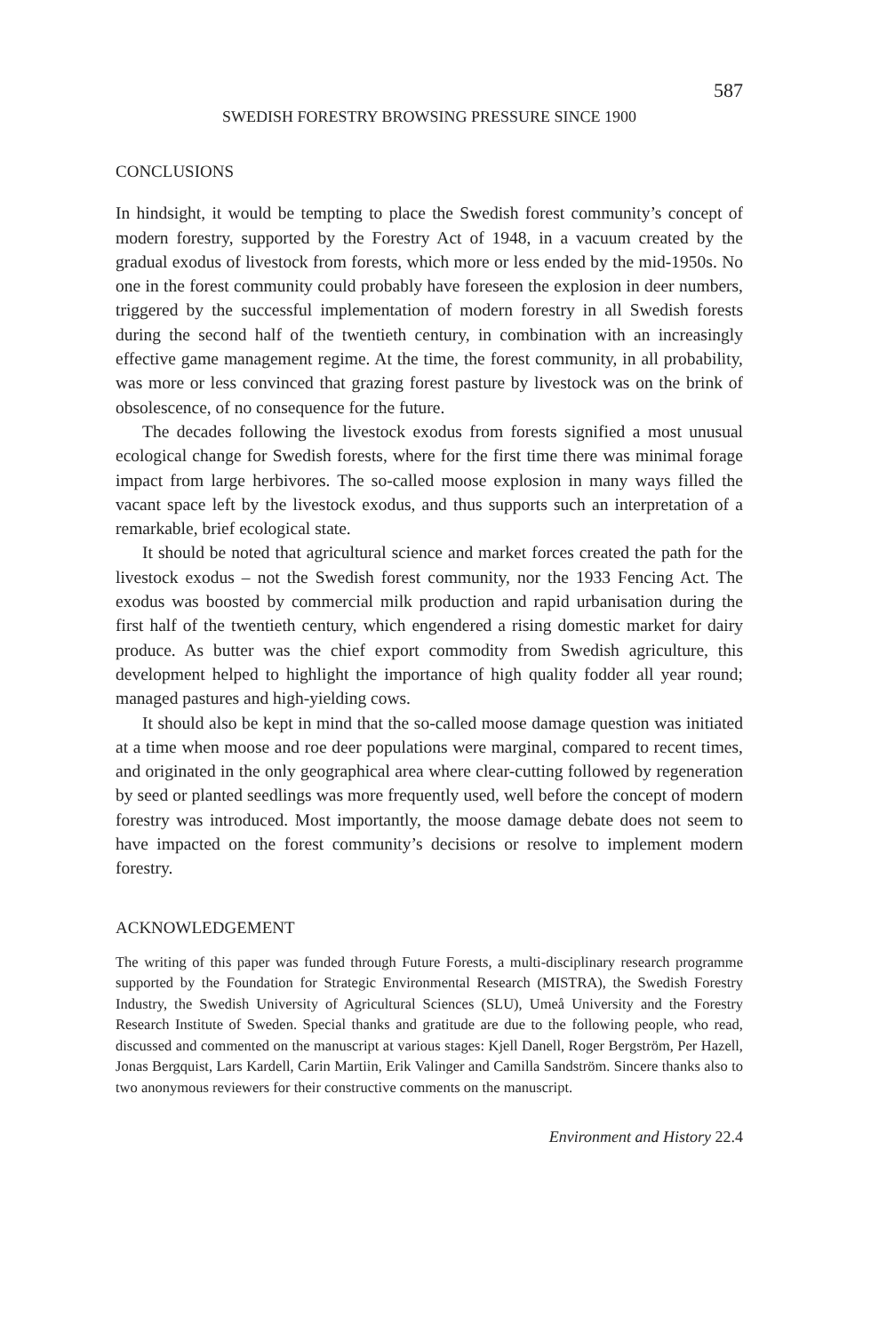587
SWEDISH FORESTRY BROWSING PRESSURE SINCE 1900
CONCLUSIONS
In hindsight, it would be tempting to place the Swedish forest community’s concept of modern forestry, supported by the Forestry Act of 1948, in a vacuum created by the gradual exodus of livestock from forests, which more or less ended by the mid-1950s. No one in the forest community could probably have foreseen the explosion in deer numbers, triggered by the successful implementation of modern forestry in all Swedish forests during the second half of the twentieth century, in combination with an increasingly effective game management regime. At the time, the forest community, in all probability, was more or less convinced that grazing forest pasture by livestock was on the brink of obsolescence, of no consequence for the future.
The decades following the livestock exodus from forests signified a most unusual ecological change for Swedish forests, where for the first time there was minimal forage impact from large herbivores. The so-called moose explosion in many ways filled the vacant space left by the livestock exodus, and thus supports such an interpretation of a remarkable, brief ecological state.
It should be noted that agricultural science and market forces created the path for the livestock exodus – not the Swedish forest community, nor the 1933 Fencing Act. The exodus was boosted by commercial milk production and rapid urbanisation during the first half of the twentieth century, which engendered a rising domestic market for dairy produce. As butter was the chief export commodity from Swedish agriculture, this development helped to highlight the importance of high quality fodder all year round; managed pastures and high-yielding cows.
It should also be kept in mind that the so-called moose damage question was initiated at a time when moose and roe deer populations were marginal, compared to recent times, and originated in the only geographical area where clear-cutting followed by regeneration by seed or planted seedlings was more frequently used, well before the concept of modern forestry was introduced. Most importantly, the moose damage debate does not seem to have impacted on the forest community’s decisions or resolve to implement modern forestry.
ACKNOWLEDGEMENT
The writing of this paper was funded through Future Forests, a multi-disciplinary research programme supported by the Foundation for Strategic Environmental Research (MISTRA), the Swedish Forestry Industry, the Swedish University of Agricultural Sciences (SLU), Umeå University and the Forestry Research Institute of Sweden. Special thanks and gratitude are due to the following people, who read, discussed and commented on the manuscript at various stages: Kjell Danell, Roger Bergström, Per Hazell, Jonas Bergquist, Lars Kardell, Carin Martiin, Erik Valinger and Camilla Sandström. Sincere thanks also to two anonymous reviewers for their constructive comments on the manuscript.
Environment and History 22.4